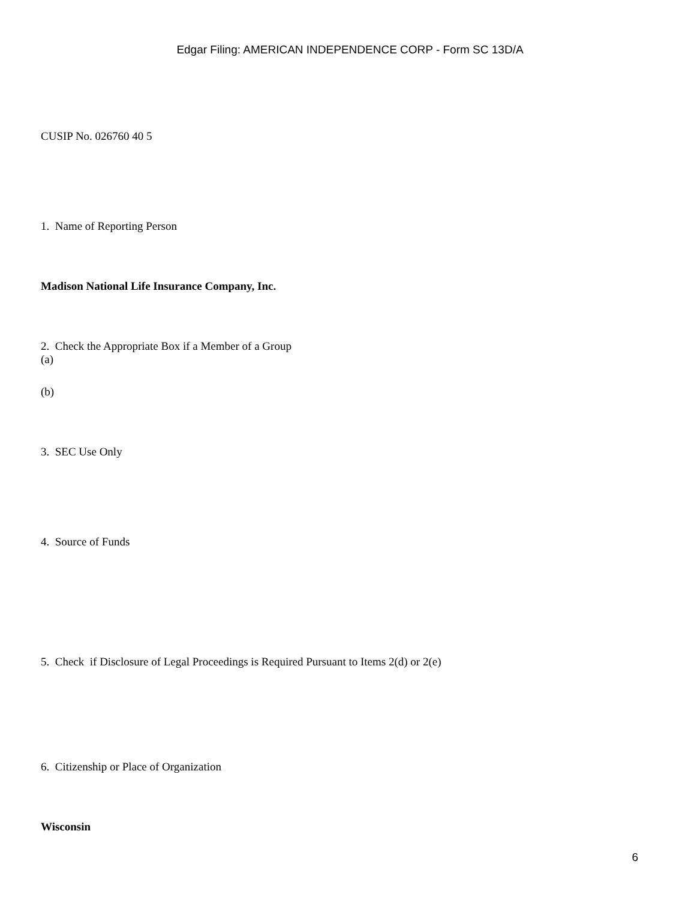Edgar Filing: AMERICAN INDEPENDENCE CORP - Form SC 13D/A
CUSIP No. 026760 40 5
1. Name of Reporting Person
Madison National Life Insurance Company, Inc.
2. Check the Appropriate Box if a Member of a Group
(a)
(b)
3. SEC Use Only
4. Source of Funds
5. Check if Disclosure of Legal Proceedings is Required Pursuant to Items 2(d) or 2(e)
6. Citizenship or Place of Organization
Wisconsin
6